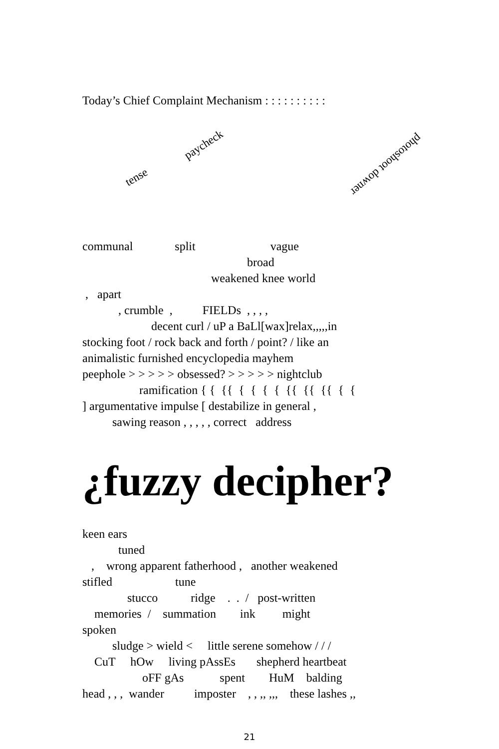Today’s Chief Complaint Mechanism : : : : : : : : : :
tense
paycheck
photoshoot downer
communal split vague
broad
weakened knee world
, apart
, crumble , FIELDs , , , ,
decent curl / uP a BaLl[wax]relax,,,,,in
stocking foot / rock back and forth / point? / like an
animalistic furnished encyclopedia mayhem
peephole > > > > > obsessed? > > > > > nightclub
ramification { { {{ { { { { {{ {{ {{ { {
] argumentative impulse [ destabilize in general ,
sawing reason , , , , , correct address
¿fuzzy decipher?
keen ears
tuned
, wrong apparent fatherhood , another weakened
stifled tune
stucco ridge . . / post-written
memories / summation ink might
spoken
sludge > wield < little serene somehow / / /
CuT hOw living pAssEs shepherd heartbeat
oFF gAs spent HuM balding
head , , , wander imposter , , ,, ,,, these lashes ,,
21